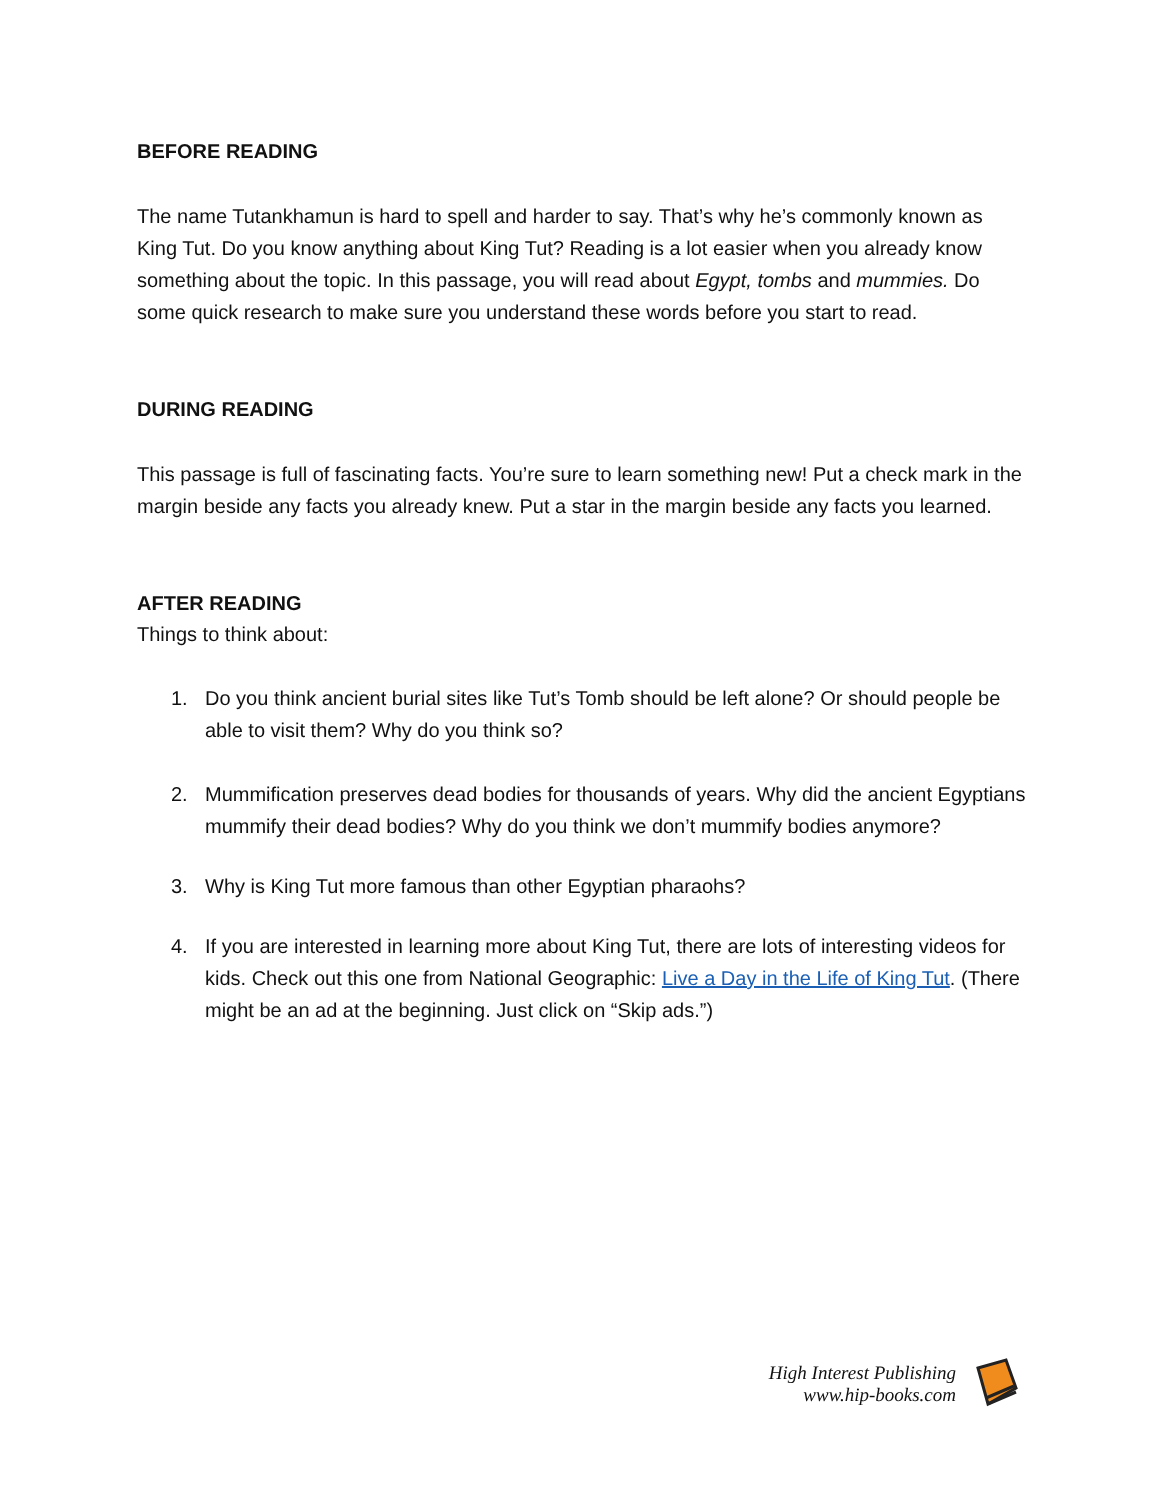BEFORE READING
The name Tutankhamun is hard to spell and harder to say. That’s why he’s commonly known as King Tut. Do you know anything about King Tut? Reading is a lot easier when you already know something about the topic. In this passage, you will read about Egypt, tombs and mummies. Do some quick research to make sure you understand these words before you start to read.
DURING READING
This passage is full of fascinating facts. You’re sure to learn something new! Put a check mark in the margin beside any facts you already knew. Put a star in the margin beside any facts you learned.
AFTER READING
Things to think about:
1. Do you think ancient burial sites like Tut’s Tomb should be left alone? Or should people be able to visit them? Why do you think so?
2. Mummification preserves dead bodies for thousands of years. Why did the ancient Egyptians mummify their dead bodies? Why do you think we don’t mummify bodies anymore?
3. Why is King Tut more famous than other Egyptian pharaohs?
4. If you are interested in learning more about King Tut, there are lots of interesting videos for kids. Check out this one from National Geographic: Live a Day in the Life of King Tut. (There might be an ad at the beginning. Just click on “Skip ads.”)
High Interest Publishing
www.hip-books.com